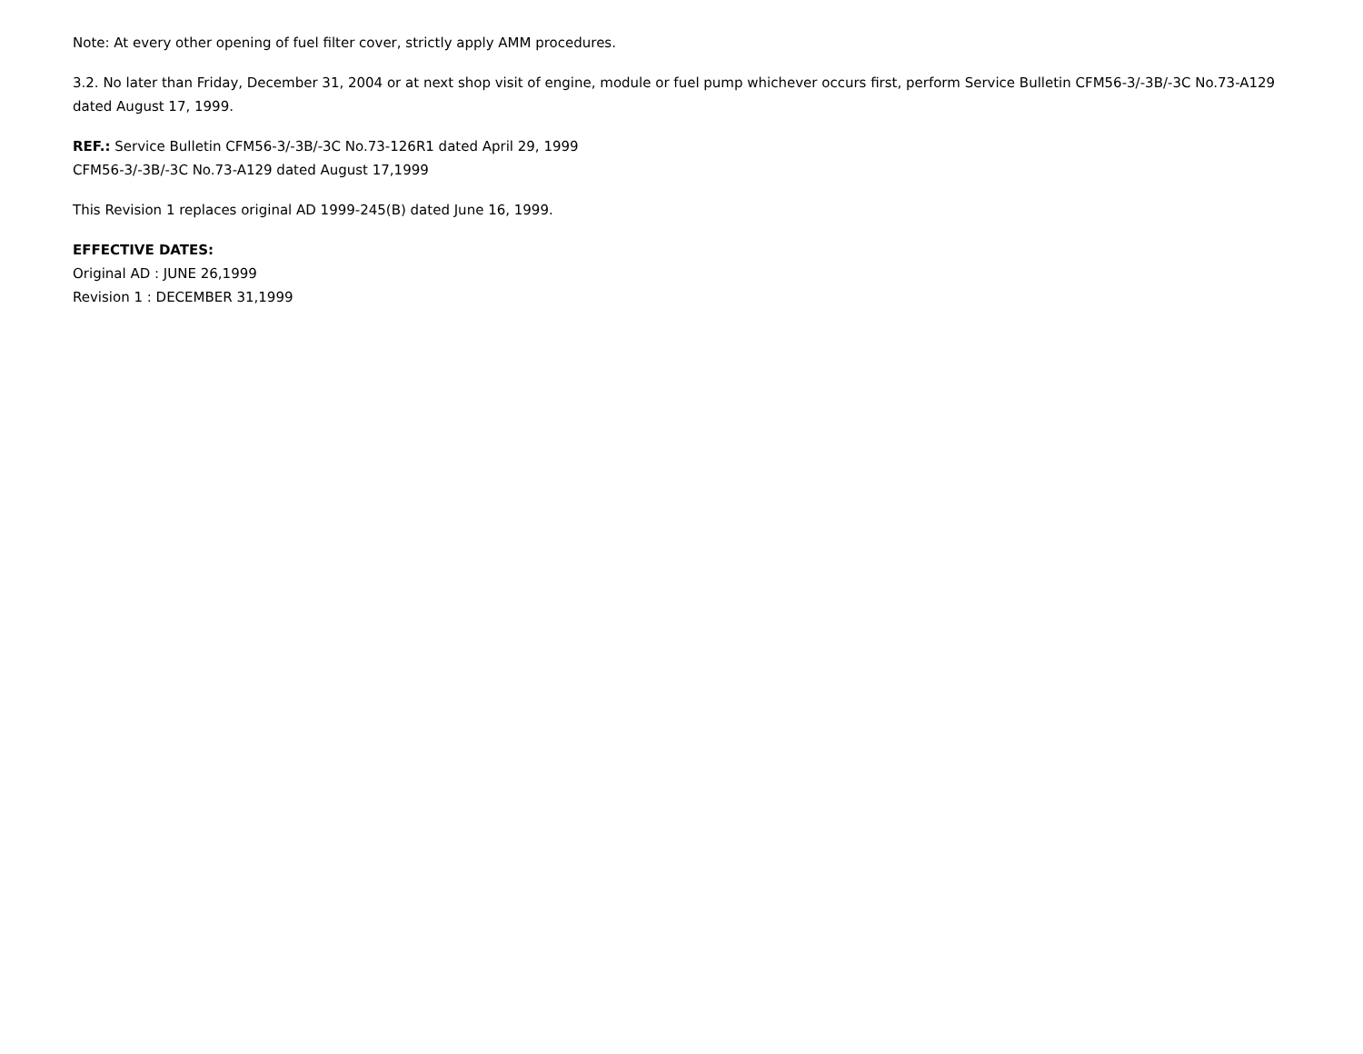Note: At every other opening of fuel filter cover, strictly apply AMM procedures.
3.2. No later than Friday, December 31, 2004 or at next shop visit of engine, module or fuel pump whichever occurs first, perform Service Bulletin CFM56-3/-3B/-3C No.73-A129 dated August 17, 1999.
REF.: Service Bulletin CFM56-3/-3B/-3C No.73-126R1 dated April 29, 1999
CFM56-3/-3B/-3C No.73-A129 dated August 17,1999
This Revision 1 replaces original AD 1999-245(B) dated June 16, 1999.
EFFECTIVE DATES:
Original AD : JUNE 26,1999
Revision 1 : DECEMBER 31,1999